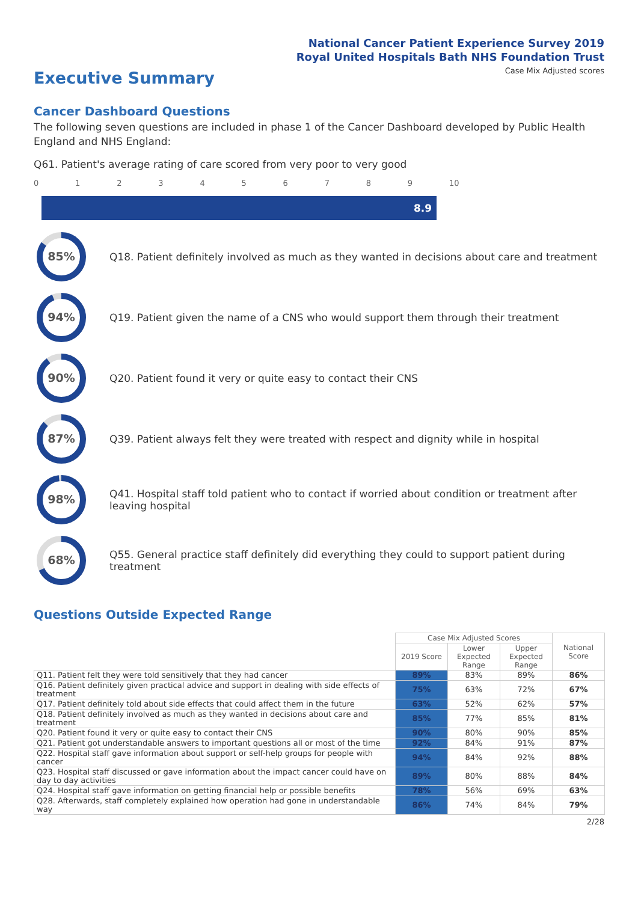National Cancer Patient Experience Survey 2019
Royal United Hospitals Bath NHS Foundation Trust
Executive Summary
Case Mix Adjusted scores
Cancer Dashboard Questions
The following seven questions are included in phase 1 of the Cancer Dashboard developed by Public Health England and NHS England:
Q61. Patient's average rating of care scored from very poor to very good
0123456789 10
8.9
85%
Q18. Patient definitely involved as much as they wanted in decisions about care and treatment
94%
Q19. Patient given the name of a CNS who would support them through their treatment
90%
Q20. Patient found it very or quite easy to contact their CNS
87%
Q39. Patient always felt they were treated with respect and dignity while in hospital
98%
Q41. Hospital staff told patient who to contact if worried about condition or treatment after leaving hospital
68%
Q55. General practice staff definitely did everything they could to support patient during treatment
Questions Outside Expected Range
| | Case Mix Adjusted Scores | | | National Score |
| | 2019 Score | Lower Expected Range | Upper Expected Range | |
| Q11. Patient felt they were told sensitively that they had cancer | 89% | 83% | 89% | 86% |
| Q16. Patient definitely given practical advice and support in dealing with side effects of treatment | 75% | 63% | 72% | 67% |
| Q17. Patient definitely told about side effects that could affect them in the future | 63% | 52% | 62% | 57% |
| Q18. Patient definitely involved as much as they wanted in decisions about care and treatment | 85% | 77% | 85% | 81% |
| Q20. Patient found it very or quite easy to contact their CNS | 90% | 80% | 90% | 85% |
| Q21. Patient got understandable answers to important questions all or most of the time | 92% | 84% | 91% | 87% |
| Q22. Hospital staff gave information about support or self-help groups for people with cancer | 94% | 84% | 92% | 88% |
| Q23. Hospital staff discussed or gave information about the impact cancer could have on day to day activities | 89% | 80% | 88% | 84% |
| Q24. Hospital staff gave information on getting financial help or possible benefits | 78% | 56% | 69% | 63% |
| Q28. Afterwards, staff completely explained how operation had gone in understandable way | 86% | 74% | 84% | 79% |
2/28